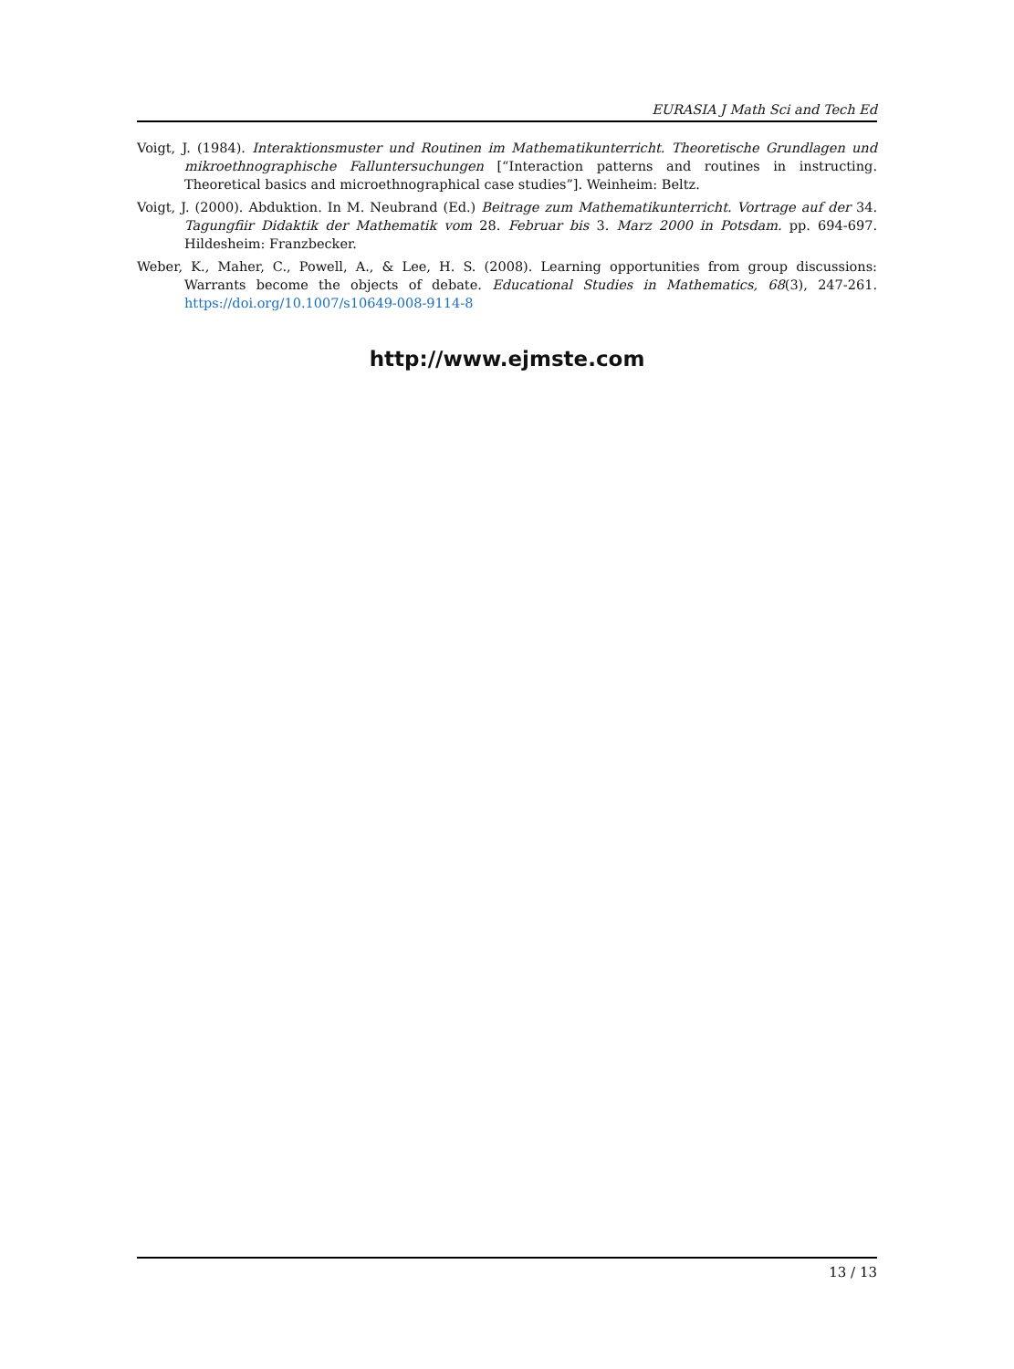EURASIA J Math Sci and Tech Ed
Voigt, J. (1984). Interaktionsmuster und Routinen im Mathematikunterricht. Theoretische Grundlagen und mikroethnographische Falluntersuchungen [“Interaction patterns and routines in instructing. Theoretical basics and microethnographical case studies”]. Weinheim: Beltz.
Voigt, J. (2000). Abduktion. In M. Neubrand (Ed.) Beitrage zum Mathematikunterricht. Vortrage auf der 34. Tagungfiir Didaktik der Mathematik vom 28. Februar bis 3. Marz 2000 in Potsdam. pp. 694-697. Hildesheim: Franzbecker.
Weber, K., Maher, C., Powell, A., & Lee, H. S. (2008). Learning opportunities from group discussions: Warrants become the objects of debate. Educational Studies in Mathematics, 68(3), 247-261. https://doi.org/10.1007/s10649-008-9114-8
http://www.ejmste.com
13 / 13